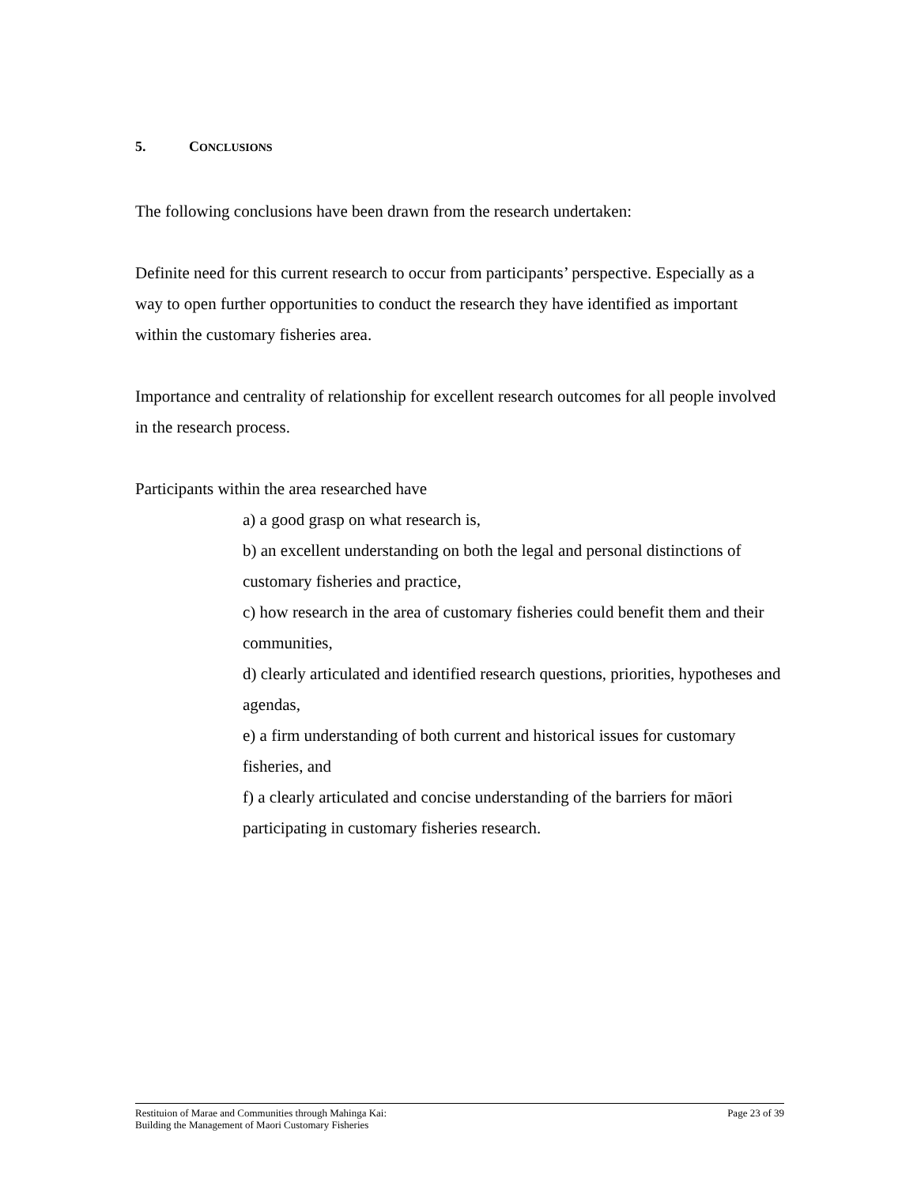5. CONCLUSIONS
The following conclusions have been drawn from the research undertaken:
Definite need for this current research to occur from participants’ perspective. Especially as a way to open further opportunities to conduct the research they have identified as important within the customary fisheries area.
Importance and centrality of relationship for excellent research outcomes for all people involved in the research process.
Participants within the area researched have
a) a good grasp on what research is,
b) an excellent understanding on both the legal and personal distinctions of customary fisheries and practice,
c) how research in the area of customary fisheries could benefit them and their communities,
d) clearly articulated and identified research questions, priorities, hypotheses and agendas,
e) a firm understanding of both current and historical issues for customary fisheries, and
f) a clearly articulated and concise understanding of the barriers for māori participating in customary fisheries research.
Restituion of Marae and Communities through Mahinga Kai:
Building the Management of Maori Customary Fisheries
Page 23 of 39